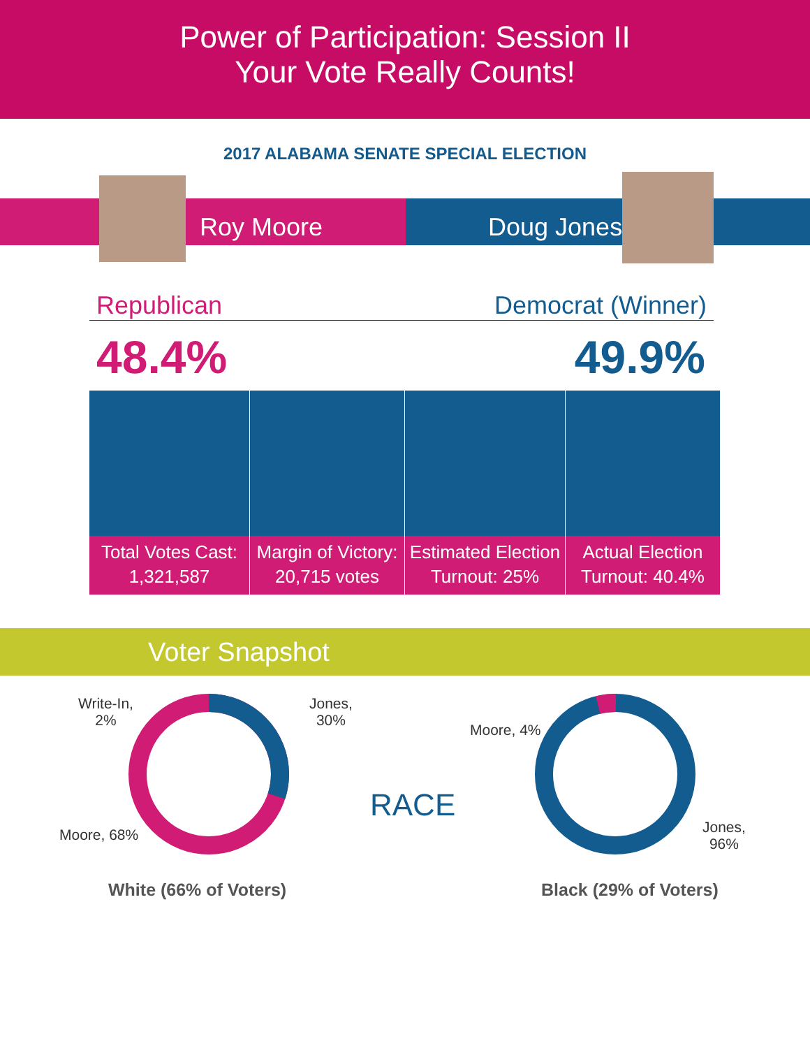Power of Participation: Session II
Your Vote Really Counts!
2017 ALABAMA SENATE SPECIAL ELECTION
Roy Moore Doug Jones
Republican Democrat (Winner)
48.4% 49.9%
Total Votes Cast:
1,321,587
Margin of Victory:
20,715 votes
Estimated Election
Turnout: 25%
Actual Election
Turnout: 40.4%
Voter Snapshot
Write-In,
2%
Jones,
30%
Moore, 68%
RACE
Moore, 4%
Jones,
96%
White (66% of Voters) Black (29% of Voters)